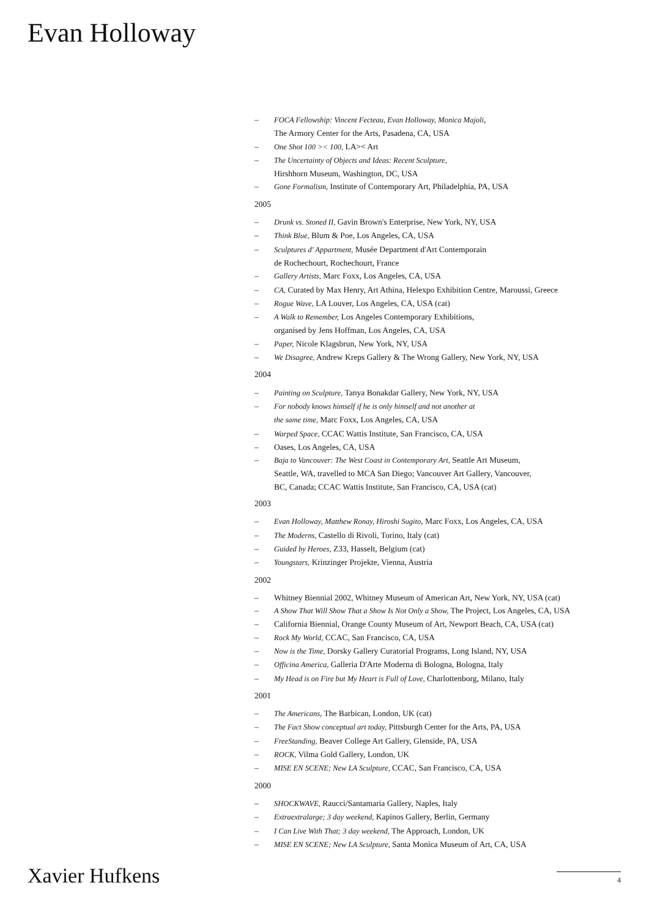Evan Holloway
– FOCA Fellowship: Vincent Fecteau, Evan Holloway, Monica Majoli,
The Armory Center for the Arts, Pasadena, CA, USA
– One Shot 100 >< 100, LA>< Art
– The Uncertainty of Objects and Ideas: Recent Sculpture,
Hirshhorn Museum, Washington, DC, USA
– Gone Formalism, Institute of Contemporary Art, Philadelphia, PA, USA
2005
– Drunk vs. Stoned II, Gavin Brown's Enterprise, New York, NY, USA
– Think Blue, Blum & Poe, Los Angeles, CA, USA
– Sculptures d' Appartment, Musée Department d'Art Contemporain
de Rochechourt, Rochechourt, France
– Gallery Artists, Marc Foxx, Los Angeles, CA, USA
– CA, Curated by Max Henry, Art Athina, Helexpo Exhibition Centre, Maroussi, Greece
– Rogue Wave, LA Louver, Los Angeles, CA, USA (cat)
– A Walk to Remember, Los Angeles Contemporary Exhibitions,
organised by Jens Hoffman, Los Angeles, CA, USA
– Paper, Nicole Klagsbrun, New York, NY, USA
– We Disagree, Andrew Kreps Gallery & The Wrong Gallery, New York, NY, USA
2004
– Painting on Sculpture, Tanya Bonakdar Gallery, New York, NY, USA
– For nobody knows himself if he is only himself and not another at
the same time, Marc Foxx, Los Angeles, CA, USA
– Warped Space, CCAC Wattis Institute, San Francisco, CA, USA
– Oases, Los Angeles, CA, USA
– Baja to Vancouver: The West Coast in Contemporary Art, Seattle Art Museum,
Seattle, WA, travelled to MCA San Diego; Vancouver Art Gallery, Vancouver,
BC, Canada; CCAC Wattis Institute, San Francisco, CA, USA (cat)
2003
– Evan Holloway, Matthew Ronay, Hiroshi Sugito, Marc Foxx, Los Angeles, CA, USA
– The Moderns, Castello di Rivoli, Torino, Italy (cat)
– Guided by Heroes, Z33, Hasselt, Belgium (cat)
– Youngstars, Krinzinger Projekte, Vienna, Austria
2002
– Whitney Biennial 2002, Whitney Museum of American Art, New York, NY, USA (cat)
– A Show That Will Show That a Show Is Not Only a Show, The Project, Los Angeles, CA, USA
– California Biennial, Orange County Museum of Art, Newport Beach, CA, USA (cat)
– Rock My World, CCAC, San Francisco, CA, USA
– Now is the Time, Dorsky Gallery Curatorial Programs, Long Island, NY, USA
– Officina America, Galleria D'Arte Moderna di Bologna, Bologna, Italy
– My Head is on Fire but My Heart is Full of Love, Charlottenborg, Milano, Italy
2001
– The Americans, The Barbican, London, UK (cat)
– The Fact Show conceptual art today, Pittsburgh Center for the Arts, PA, USA
– FreeStanding, Beaver College Art Gallery, Glenside, PA, USA
– ROCK, Vilma Gold Gallery, London, UK
– MISE EN SCENE; New LA Sculpture, CCAC, San Francisco, CA, USA
2000
– SHOCKWAVE, Raucci/Santamaria Gallery, Naples, Italy
– Extraextralarge; 3 day weekend, Kapinos Gallery, Berlin, Germany
– I Can Live With That; 3 day weekend, The Approach, London, UK
– MISE EN SCENE; New LA Sculpture, Santa Monica Museum of Art, CA, USA
Xavier Hufkens 4